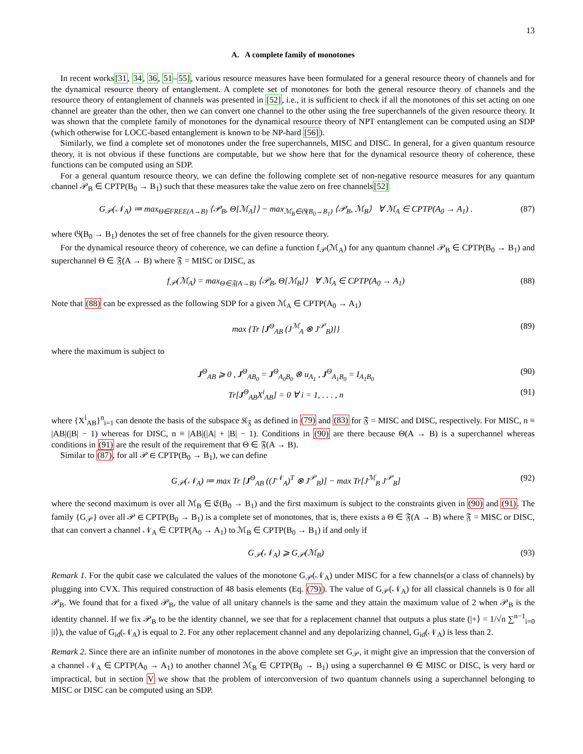13
A. A complete family of monotones
In recent works[31, 34, 36, 51–55], various resource measures have been formulated for a general resource theory of channels and for the dynamical resource theory of entanglement. A complete set of monotones for both the general resource theory of channels and the resource theory of entanglement of channels was presented in [52], i.e., it is sufficient to check if all the monotones of this set acting on one channel are greater than the other, then we can convert one channel to the other using the free superchannels of the given resource theory. It was shown that the complete family of monotones for the dynamical resource theory of NPT entanglement can be computed using an SDP (which otherwise for LOCC-based entanglement is known to be NP-hard [56]).
Similarly, we find a complete set of monotones under the free superchannels, MISC and DISC. In general, for a given quantum resource theory, it is not obvious if these functions are computable, but we show here that for the dynamical resource theory of coherence, these functions can be computed using an SDP.
For a general quantum resource theory, we can define the following complete set of non-negative resource measures for any quantum channel 𝒫<sub>B</sub> ∈ CPTP(B<sub>0</sub> → B<sub>1</sub>) such that these measures take the value zero on free channels[52]
G<sub>𝒫</sub>(𝒩<sub>A</sub>) ≔ max<sub>Θ∈FREE(A→B)</sub> ⟨𝒫<sub>B</sub>, Θ[ℳ<sub>A</sub>]⟩ − max<sub>ℳ<sub>B</sub>∈𝔊(B<sub>0</sub>→B<sub>1</sub>)</sub> ⟨𝒫<sub>B</sub>, ℳ<sub>B</sub>⟩ ∀ ℳ<sub>A</sub> ∈ CPTP(A<sub>0</sub> → A<sub>1</sub>) . (87)
where 𝔊(B<sub>0</sub> → B<sub>1</sub>) denotes the set of free channels for the given resource theory.
For the dynamical resource theory of coherence, we can define a function f<sub>𝒫</sub>(ℳ<sub>A</sub>) for any quantum channel 𝒫<sub>B</sub> ∈ CPTP(B<sub>0</sub> → B<sub>1</sub>) and superchannel Θ ∈ 𝔉(A → B) where 𝔉 = MISC or DISC, as
f<sub>𝒫</sub>(ℳ<sub>A</sub>) = max<sub>Θ∈𝔉(A→B)</sub> ⟨𝒫<sub>B</sub>, Θ[ℳ<sub>B</sub>]⟩ ∀ ℳ<sub>A</sub> ∈ CPTP(A<sub>0</sub> → A<sub>1</sub>) (88)
Note that (88) can be expressed as the following SDP for a given ℳ<sub>A</sub> ∈ CPTP(A<sub>0</sub> → A<sub>1</sub>)
max {Tr [J<sup>Θ</sup><sub>AB</sub> (J<sup>ℳ</sup><sub>A</sub> ⊗ J<sup>𝒫</sup><sub>B</sub>)]} (89)
where the maximum is subject to
J<sup>Θ</sup><sub>AB</sub> ⩾ 0 , J<sup>Θ</sup><sub>AB<sub>0</sub></sub> = J<sup>Θ</sup><sub>A<sub>0</sub>B<sub>0</sub></sub> ⊗ u<sub>A<sub>1</sub></sub> , J<sup>Θ</sup><sub>A<sub>1</sub>B<sub>0</sub></sub> = I<sub>A<sub>1</sub>B<sub>0</sub></sub> (90)
Tr[J<sup>Θ</sup><sub>AB</sub>X<sup>i</sup><sub>AB</sub>] = 0 ∀ i = 1, . . . , n (91)
where {X<sup>i</sup><sub>AB</sub>}<sup>n</sup><sub>i=1</sub> can denote the basis of the subspace 𝔎<sub>𝔉</sub> as defined in (79) and (83) for 𝔉 = MISC and DISC, respectively. For MISC, n ≡ |AB|(|B| − 1) whereas for DISC, n ≡ |AB|(|A| + |B| − 1). Conditions in (90) are there because Θ(A → B) is a superchannel whereas conditions in (91) are the result of the requirement that Θ ∈ 𝔉(A → B).
Similar to (87), for all 𝒫 ∈ CPTP(B<sub>0</sub> → B<sub>1</sub>), we can define
G<sub>𝒫</sub>(𝒩<sub>A</sub>) ≔ max Tr [J<sup>Θ</sup><sub>AB</sub> ((J<sup>𝒩</sup><sub>A</sub>)<sup>T</sup> ⊗ J<sup>𝒫</sup><sub>B</sub>)] − max Tr[J<sup>ℳ</sup><sub>B</sub> J<sup>𝒫</sup><sub>B</sub>] (92)
where the second maximum is over all ℳ<sub>B</sub> ∈ 𝔈(B<sub>0</sub> → B<sub>1</sub>) and the first maximum is subject to the constraints given in (90) and (91). The family {G<sub>𝒫</sub>} over all 𝒫 ∈ CPTP(B<sub>0</sub> → B<sub>1</sub>) is a complete set of monotones, that is, there exists a Θ ∈ 𝔉(A → B) where 𝔉 = MISC or DISC, that can convert a channel 𝒩<sub>A</sub> ∈ CPTP(A<sub>0</sub> → A<sub>1</sub>) to ℳ<sub>B</sub> ∈ CPTP(B<sub>0</sub> → B<sub>1</sub>) if and only if
G<sub>𝒫</sub>(𝒩<sub>A</sub>) ⩾ G<sub>𝒫</sub>(ℳ<sub>B</sub>) (93)
Remark 1. For the qubit case we calculated the values of the monotone G<sub>𝒫</sub>(𝒩<sub>A</sub>) under MISC for a few channels(or a class of channels) by plugging into CVX. This required construction of 48 basis elements (Eq. (79)). The value of G<sub>𝒫</sub>(𝒩<sub>A</sub>) for all classical channels is 0 for all 𝒫<sub>B</sub>. We found that for a fixed 𝒫<sub>B</sub>, the value of all unitary channels is the same and they attain the maximum value of 2 when 𝒫<sub>B</sub> is the identity channel. If we fix 𝒫<sub>B</sub> to be the identity channel, we see that for a replacement channel that outputs a plus state (|+⟩ = 1/√n ∑<sup>n−1</sup><sub>i=0</sub> |i⟩), the value of G<sub>id</sub>(𝒩<sub>A</sub>) is equal to 2. For any other replacement channel and any depolarizing channel, G<sub>id</sub>(𝒩<sub>A</sub>) is less than 2.
Remark 2. Since there are an infinite number of monotones in the above complete set G<sub>𝒫</sub>, it might give an impression that the conversion of a channel 𝒩<sub>A</sub> ∈ CPTP(A<sub>0</sub> → A<sub>1</sub>) to another channel ℳ<sub>B</sub> ∈ CPTP(B<sub>0</sub> → B<sub>1</sub>) using a superchannel Θ ∈ MISC or DISC, is very hard or impractical, but in section V we show that the problem of interconversion of two quantum channels using a superchannel belonging to MISC or DISC can be computed using an SDP.